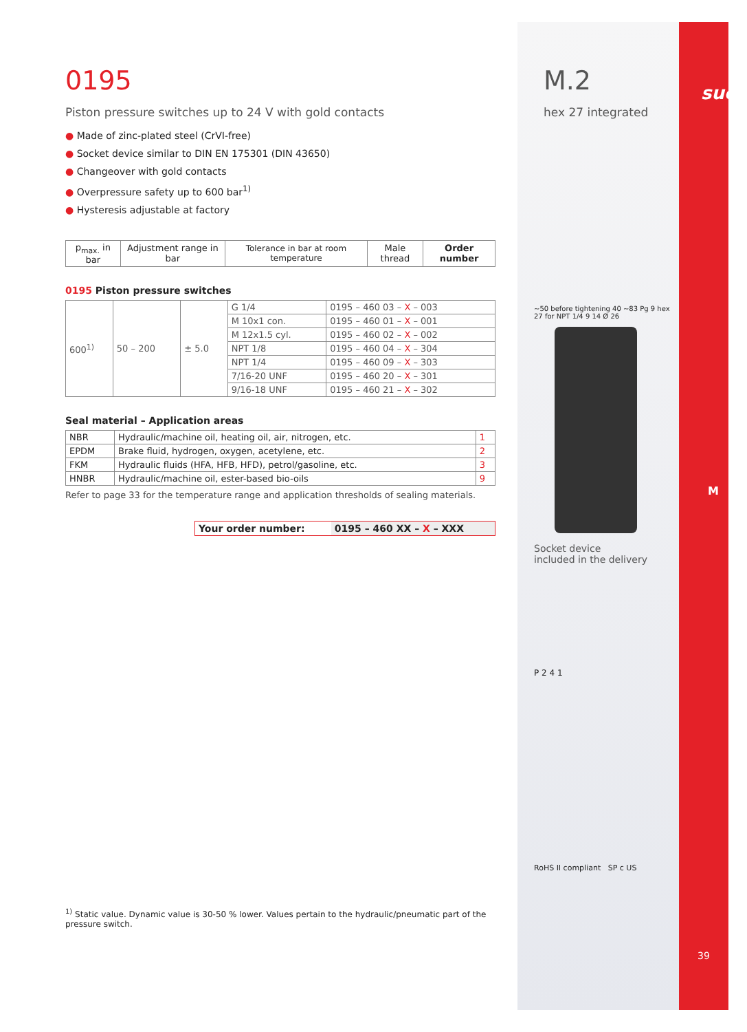0195
Piston pressure switches up to 24 V with gold contacts
● Made of zinc-plated steel (CrVI-free)
● Socket device similar to DIN EN 175301 (DIN 43650)
● Changeover with gold contacts
● Overpressure safety up to 600 bar<sup>1)</sup>
● Hysteresis adjustable at factory
| p<sub>max.</sub> in bar | Adjustment range in bar | Tolerance in bar at room temperature | Male thread | Order number |
| --- | --- | --- | --- | --- |
0195 Piston pressure switches
| 600<sup>1)</sup> | 50 – 200 | ± 5.0 | G 1/4 | 0195 – 460 03 – X – 003 |
| | | | M 10x1 con. | 0195 – 460 01 – X – 001 |
| | | | M 12x1.5 cyl. | 0195 – 460 02 – X – 002 |
| | | | NPT 1/8 | 0195 – 460 04 – X – 304 |
| | | | NPT 1/4 | 0195 – 460 09 – X – 303 |
| | | | 7/16-20 UNF | 0195 – 460 20 – X – 301 |
| | | | 9/16-18 UNF | 0195 – 460 21 – X – 302 |
Seal material – Application areas
| NBR | Hydraulic/machine oil, heating oil, air, nitrogen, etc. | 1 |
| EPDM | Brake fluid, hydrogen, oxygen, acetylene, etc. | 2 |
| FKM | Hydraulic fluids (HFA, HFB, HFD), petrol/gasoline, etc. | 3 |
| HNBR | Hydraulic/machine oil, ester-based bio-oils | 9 |
Refer to page 33 for the temperature range and application thresholds of sealing materials.
| Your order number: | 0195 – 460 XX – X – XXX |
<sup>1)</sup> Static value. Dynamic value is 30-50 % lower. Values pertain to the hydraulic/pneumatic part of the pressure switch.
M.2
hex 27 integrated
~50 before tightening 40 ~83 Pg 9 hex 27 for NPT 1/4 9 14 Ø 26
Socket device
included in the delivery
P 2 4 1
RoHS II compliant SP c US
suco
M
39